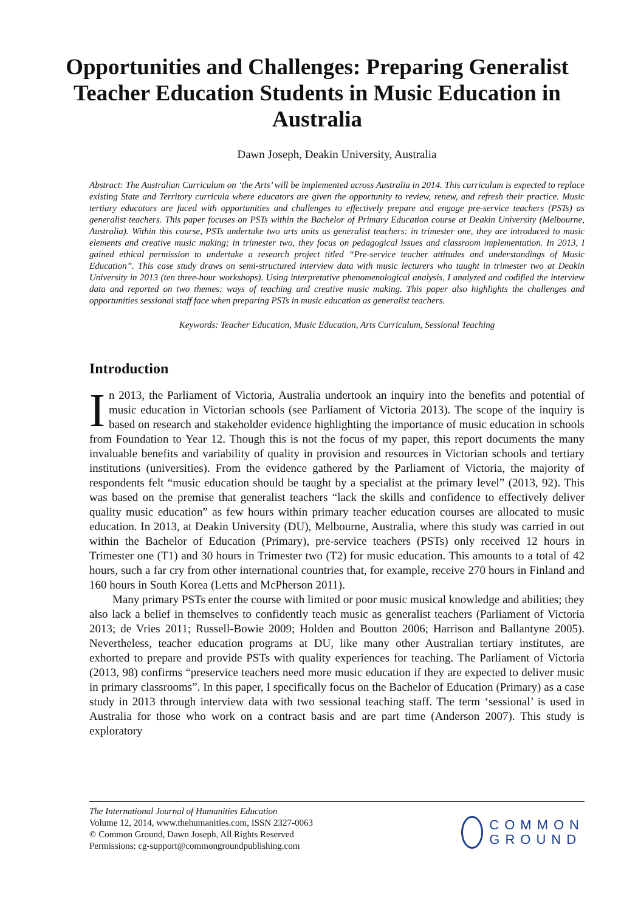Opportunities and Challenges: Preparing Generalist Teacher Education Students in Music Education in Australia
Dawn Joseph, Deakin University, Australia
Abstract: The Australian Curriculum on ‘the Arts’ will be implemented across Australia in 2014. This curriculum is expected to replace existing State and Territory curricula where educators are given the opportunity to review, renew, and refresh their practice. Music tertiary educators are faced with opportunities and challenges to effectively prepare and engage pre-service teachers (PSTs) as generalist teachers. This paper focuses on PSTs within the Bachelor of Primary Education course at Deakin University (Melbourne, Australia). Within this course, PSTs undertake two arts units as generalist teachers: in trimester one, they are introduced to music elements and creative music making; in trimester two, they focus on pedagogical issues and classroom implementation. In 2013, I gained ethical permission to undertake a research project titled “Pre-service teacher attitudes and understandings of Music Education”. This case study draws on semi-structured interview data with music lecturers who taught in trimester two at Deakin University in 2013 (ten three-hour workshops). Using interpretative phenomenological analysis, I analyzed and codified the interview data and reported on two themes: ways of teaching and creative music making. This paper also highlights the challenges and opportunities sessional staff face when preparing PSTs in music education as generalist teachers.
Keywords: Teacher Education, Music Education, Arts Curriculum, Sessional Teaching
Introduction
In 2013, the Parliament of Victoria, Australia undertook an inquiry into the benefits and potential of music education in Victorian schools (see Parliament of Victoria 2013). The scope of the inquiry is based on research and stakeholder evidence highlighting the importance of music education in schools from Foundation to Year 12. Though this is not the focus of my paper, this report documents the many invaluable benefits and variability of quality in provision and resources in Victorian schools and tertiary institutions (universities). From the evidence gathered by the Parliament of Victoria, the majority of respondents felt “music education should be taught by a specialist at the primary level” (2013, 92). This was based on the premise that generalist teachers “lack the skills and confidence to effectively deliver quality music education” as few hours within primary teacher education courses are allocated to music education. In 2013, at Deakin University (DU), Melbourne, Australia, where this study was carried in out within the Bachelor of Education (Primary), pre-service teachers (PSTs) only received 12 hours in Trimester one (T1) and 30 hours in Trimester two (T2) for music education. This amounts to a total of 42 hours, such a far cry from other international countries that, for example, receive 270 hours in Finland and 160 hours in South Korea (Letts and McPherson 2011).
Many primary PSTs enter the course with limited or poor music musical knowledge and abilities; they also lack a belief in themselves to confidently teach music as generalist teachers (Parliament of Victoria 2013; de Vries 2011; Russell-Bowie 2009; Holden and Boutton 2006; Harrison and Ballantyne 2005). Nevertheless, teacher education programs at DU, like many other Australian tertiary institutes, are exhorted to prepare and provide PSTs with quality experiences for teaching. The Parliament of Victoria (2013, 98) confirms “preservice teachers need more music education if they are expected to deliver music in primary classrooms”. In this paper, I specifically focus on the Bachelor of Education (Primary) as a case study in 2013 through interview data with two sessional teaching staff. The term ‘sessional’ is used in Australia for those who work on a contract basis and are part time (Anderson 2007). This study is exploratory
The International Journal of Humanities Education
Volume 12, 2014, www.thehumanities.com, ISSN 2327-0063
© Common Ground, Dawn Joseph, All Rights Reserved
Permissions: cg-support@commongroundpublishing.com
COMMON
GROUND